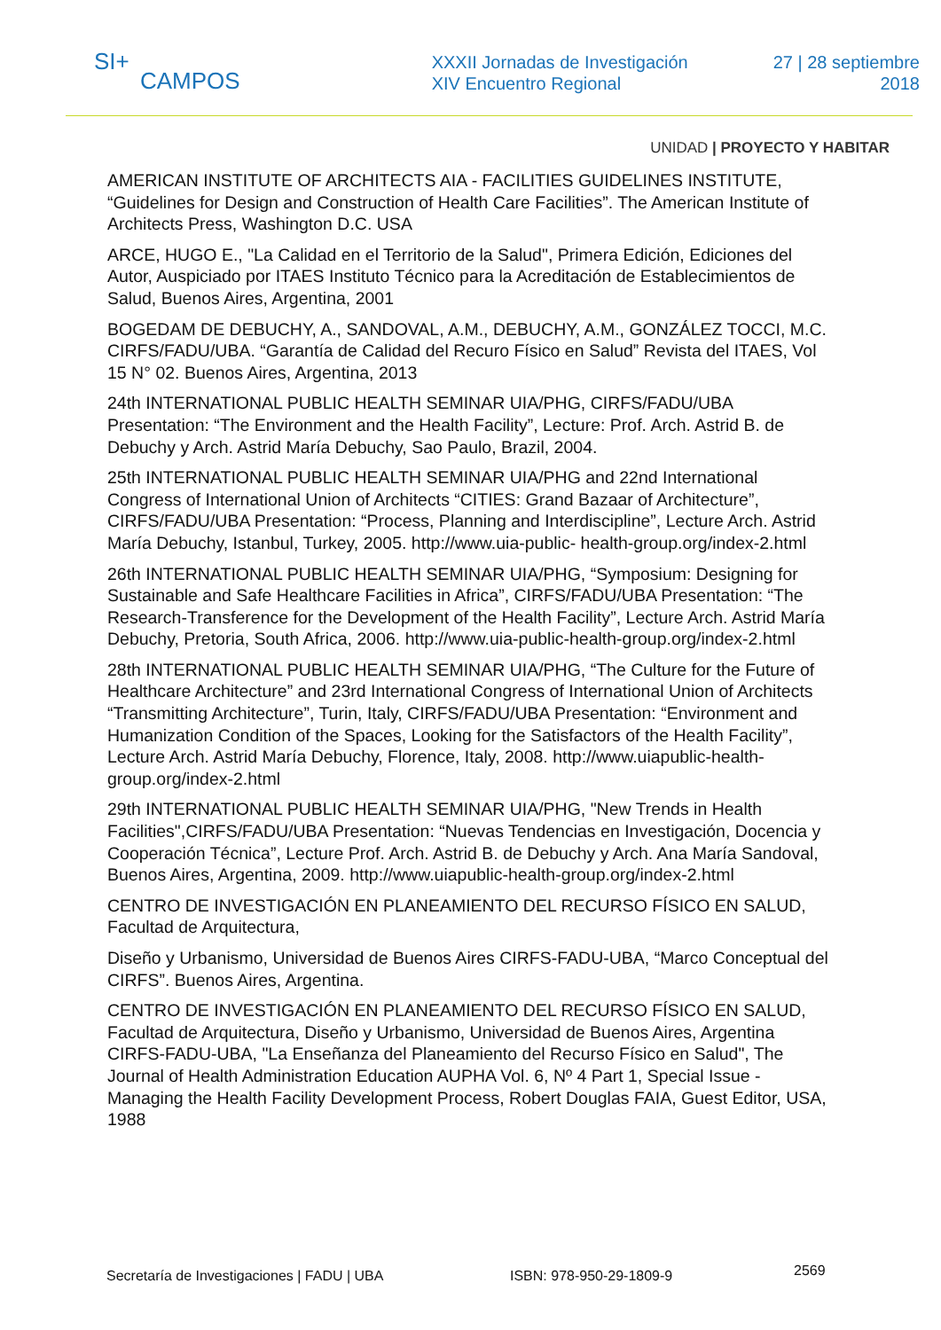SI+
CAMPOS
XXXII Jornadas de Investigación
XIV Encuentro Regional
27 | 28 septiembre
2018
UNIDAD | PROYECTO Y HABITAR
AMERICAN INSTITUTE OF ARCHITECTS AIA - FACILITIES GUIDELINES INSTITUTE, “Guidelines for Design and Construction of Health Care Facilities”. The American Institute of Architects Press, Washington D.C. USA
ARCE, HUGO E., "La Calidad en el Territorio de la Salud", Primera Edición, Ediciones del Autor, Auspiciado por ITAES Instituto Técnico para la Acreditación de Establecimientos de Salud, Buenos Aires, Argentina, 2001
BOGEDAM DE DEBUCHY, A., SANDOVAL, A.M., DEBUCHY, A.M., GONZÁLEZ TOCCI, M.C. CIRFS/FADU/UBA. “Garantía de Calidad del Recuro Físico en Salud” Revista del ITAES, Vol 15 N° 02. Buenos Aires, Argentina, 2013
24th INTERNATIONAL PUBLIC HEALTH SEMINAR UIA/PHG, CIRFS/FADU/UBA Presentation: “The Environment and the Health Facility”, Lecture: Prof. Arch. Astrid B. de Debuchy y Arch. Astrid María Debuchy, Sao Paulo, Brazil, 2004.
25th INTERNATIONAL PUBLIC HEALTH SEMINAR UIA/PHG and 22nd International Congress of International Union of Architects “CITIES: Grand Bazaar of Architecture”, CIRFS/FADU/UBA Presentation: “Process, Planning and Interdiscipline”, Lecture Arch. Astrid María Debuchy, Istanbul, Turkey, 2005. http://www.uia-public- health-group.org/index-2.html
26th INTERNATIONAL PUBLIC HEALTH SEMINAR UIA/PHG, “Symposium: Designing for Sustainable and Safe Healthcare Facilities in Africa”, CIRFS/FADU/UBA Presentation: “The Research-Transference for the Development of the Health Facility”, Lecture Arch. Astrid María Debuchy, Pretoria, South Africa, 2006. http://www.uia-public-health-group.org/index-2.html
28th INTERNATIONAL PUBLIC HEALTH SEMINAR UIA/PHG, “The Culture for the Future of Healthcare Architecture” and 23rd International Congress of International Union of Architects “Transmitting Architecture”, Turin, Italy, CIRFS/FADU/UBA Presentation: “Environment and Humanization Condition of the Spaces, Looking for the Satisfactors of the Health Facility”, Lecture Arch. Astrid María Debuchy, Florence, Italy, 2008. http://www.uiapublic-health-group.org/index-2.html
29th INTERNATIONAL PUBLIC HEALTH SEMINAR UIA/PHG, "New Trends in Health Facilities",CIRFS/FADU/UBA Presentation: “Nuevas Tendencias en Investigación, Docencia y Cooperación Técnica”, Lecture Prof. Arch. Astrid B. de Debuchy y Arch. Ana María Sandoval, Buenos Aires, Argentina, 2009. http://www.uiapublic-health-group.org/index-2.html
CENTRO DE INVESTIGACIÓN EN PLANEAMIENTO DEL RECURSO FÍSICO EN SALUD, Facultad de Arquitectura,
Diseño y Urbanismo, Universidad de Buenos Aires CIRFS-FADU-UBA, “Marco Conceptual del CIRFS”. Buenos Aires, Argentina.
CENTRO DE INVESTIGACIÓN EN PLANEAMIENTO DEL RECURSO FÍSICO EN SALUD, Facultad de Arquitectura, Diseño y Urbanismo, Universidad de Buenos Aires, Argentina CIRFS-FADU-UBA, "La Enseñanza del Planeamiento del Recurso Físico en Salud", The Journal of Health Administration Education AUPHA Vol. 6, Nº 4 Part 1, Special Issue - Managing the Health Facility Development Process, Robert Douglas FAIA, Guest Editor, USA, 1988
Secretaría de Investigaciones | FADU | UBA ISBN: 978-950-29-1809-9 2569